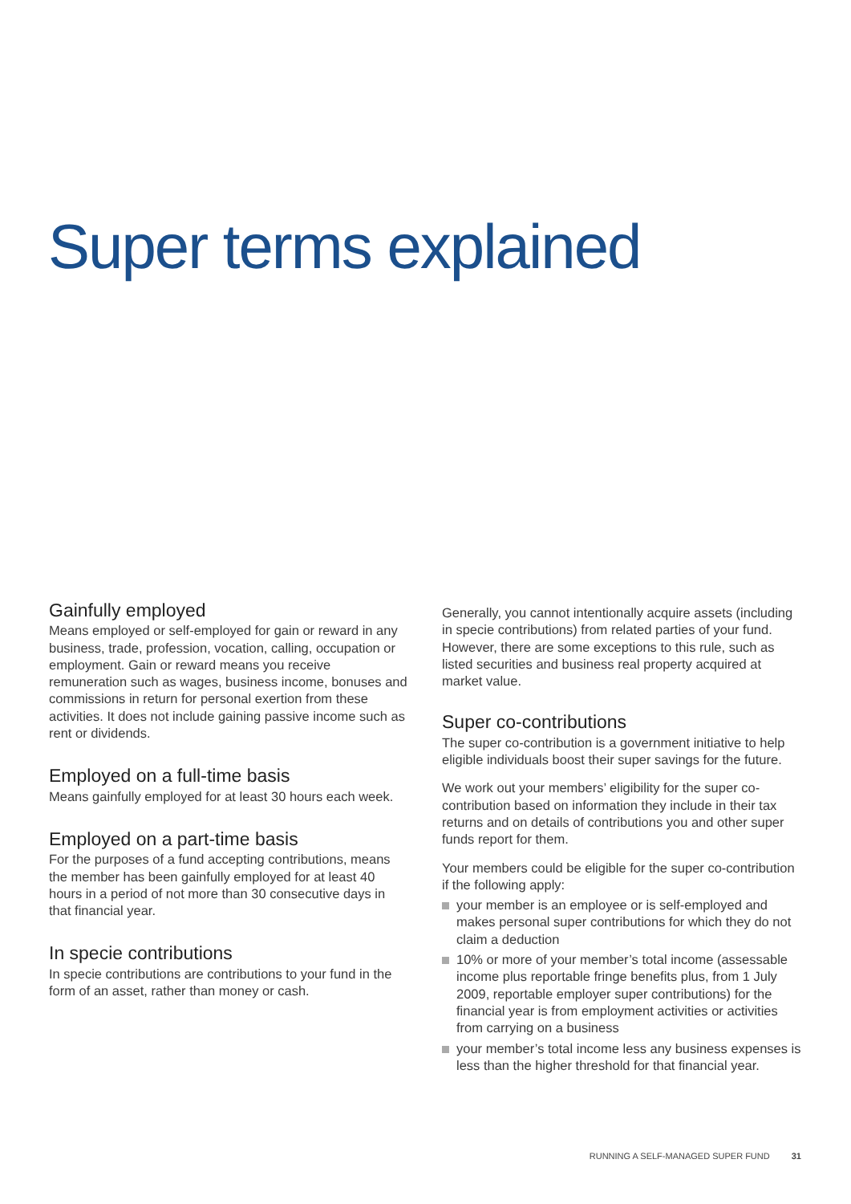Super terms explained
Gainfully employed
Means employed or self-employed for gain or reward in any business, trade, profession, vocation, calling, occupation or employment. Gain or reward means you receive remuneration such as wages, business income, bonuses and commissions in return for personal exertion from these activities. It does not include gaining passive income such as rent or dividends.
Employed on a full-time basis
Means gainfully employed for at least 30 hours each week.
Employed on a part-time basis
For the purposes of a fund accepting contributions, means the member has been gainfully employed for at least 40 hours in a period of not more than 30 consecutive days in that financial year.
In specie contributions
In specie contributions are contributions to your fund in the form of an asset, rather than money or cash.
Generally, you cannot intentionally acquire assets (including in specie contributions) from related parties of your fund. However, there are some exceptions to this rule, such as listed securities and business real property acquired at market value.
Super co-contributions
The super co-contribution is a government initiative to help eligible individuals boost their super savings for the future.
We work out your members’ eligibility for the super co-contribution based on information they include in their tax returns and on details of contributions you and other super funds report for them.
Your members could be eligible for the super co-contribution if the following apply:
your member is an employee or is self-employed and makes personal super contributions for which they do not claim a deduction
10% or more of your member’s total income (assessable income plus reportable fringe benefits plus, from 1 July 2009, reportable employer super contributions) for the financial year is from employment activities or activities from carrying on a business
your member’s total income less any business expenses is less than the higher threshold for that financial year.
RUNNING A SELF-MANAGED SUPER FUND 31